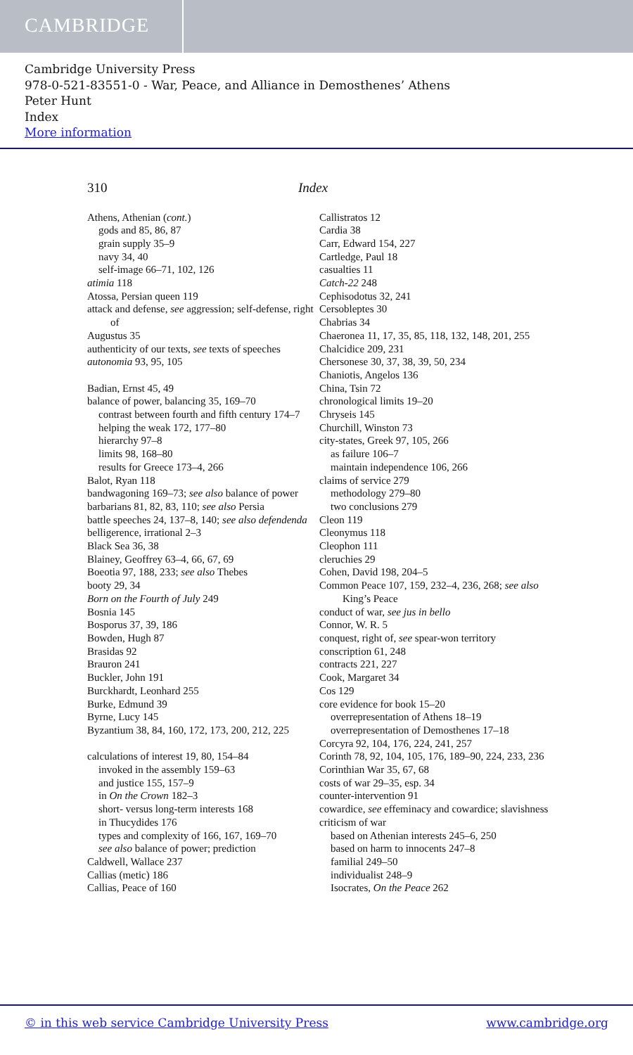CAMBRIDGE
Cambridge University Press
978-0-521-83551-0 - War, Peace, and Alliance in Demosthenes’ Athens
Peter Hunt
Index
More information
310 Index
Athens, Athenian (cont.)
gods and 85, 86, 87
grain supply 35–9
navy 34, 40
self-image 66–71, 102, 126
atimia 118
Atossa, Persian queen 119
attack and defense, see aggression; self-defense, right of
Augustus 35
authenticity of our texts, see texts of speeches
autonomia 93, 95, 105
Badian, Ernst 45, 49
balance of power, balancing 35, 169–70
contrast between fourth and fifth century 174–7
helping the weak 172, 177–80
hierarchy 97–8
limits 98, 168–80
results for Greece 173–4, 266
Balot, Ryan 118
bandwagoning 169–73; see also balance of power
barbarians 81, 82, 83, 110; see also Persia
battle speeches 24, 137–8, 140; see also defendenda
belligerence, irrational 2–3
Black Sea 36, 38
Blainey, Geoffrey 63–4, 66, 67, 69
Boeotia 97, 188, 233; see also Thebes
booty 29, 34
Born on the Fourth of July 249
Bosnia 145
Bosporus 37, 39, 186
Bowden, Hugh 87
Brasidas 92
Brauron 241
Buckler, John 191
Burckhardt, Leonhard 255
Burke, Edmund 39
Byrne, Lucy 145
Byzantium 38, 84, 160, 172, 173, 200, 212, 225
calculations of interest 19, 80, 154–84
invoked in the assembly 159–63
and justice 155, 157–9
in On the Crown 182–3
short- versus long-term interests 168
in Thucydides 176
types and complexity of 166, 167, 169–70
see also balance of power; prediction
Caldwell, Wallace 237
Callias (metic) 186
Callias, Peace of 160
Callistratos 12
Cardia 38
Carr, Edward 154, 227
Cartledge, Paul 18
casualties 11
Catch-22 248
Cephisodotus 32, 241
Cersobleptes 30
Chabrias 34
Chaeronea 11, 17, 35, 85, 118, 132, 148, 201, 255
Chalcidice 209, 231
Chersonese 30, 37, 38, 39, 50, 234
Chaniotis, Angelos 136
China, Tsin 72
chronological limits 19–20
Chryseis 145
Churchill, Winston 73
city-states, Greek 97, 105, 266
as failure 106–7
maintain independence 106, 266
claims of service 279
methodology 279–80
two conclusions 279
Cleon 119
Cleonymus 118
Cleophon 111
cleruchies 29
Cohen, David 198, 204–5
Common Peace 107, 159, 232–4, 236, 268; see also King’s Peace
conduct of war, see jus in bello
Connor, W. R. 5
conquest, right of, see spear-won territory
conscription 61, 248
contracts 221, 227
Cook, Margaret 34
Cos 129
core evidence for book 15–20
overrepresentation of Athens 18–19
overrepresentation of Demosthenes 17–18
Corcyra 92, 104, 176, 224, 241, 257
Corinth 78, 92, 104, 105, 176, 189–90, 224, 233, 236
Corinthian War 35, 67, 68
costs of war 29–35, esp. 34
counter-intervention 91
cowardice, see effeminacy and cowardice; slavishness
criticism of war
based on Athenian interests 245–6, 250
based on harm to innocents 247–8
familial 249–50
individualist 248–9
Isocrates, On the Peace 262
© in this web service Cambridge University Press www.cambridge.org